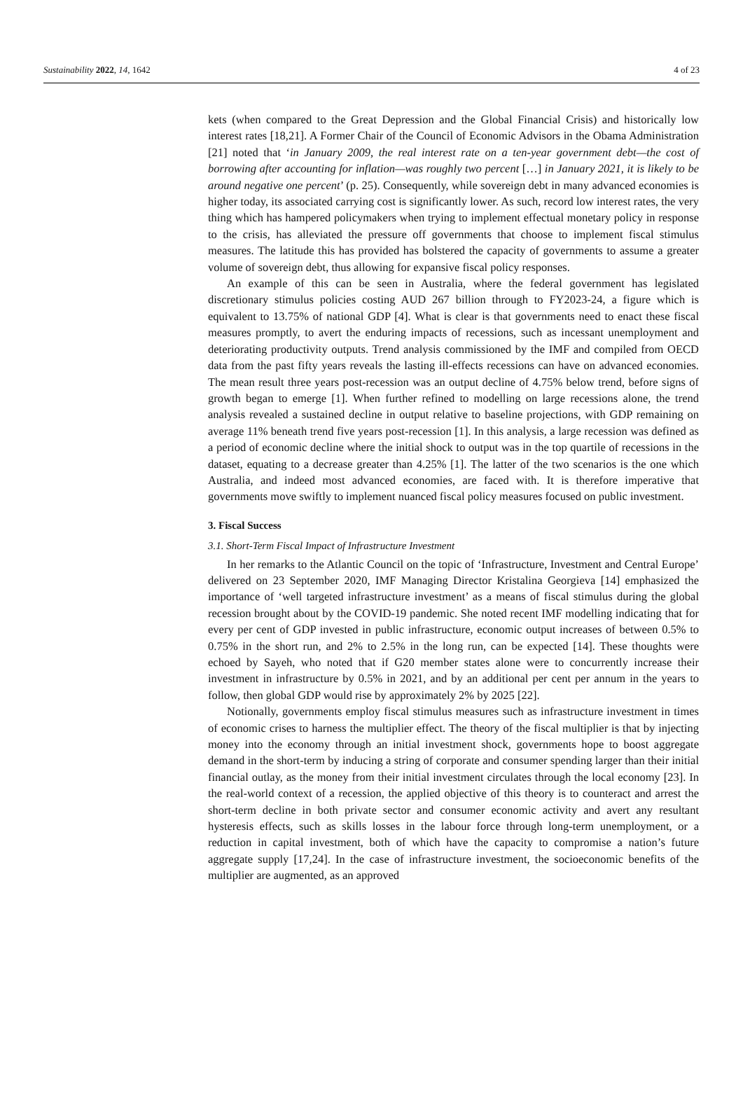Sustainability 2022, 14, 1642 4 of 23
kets (when compared to the Great Depression and the Global Financial Crisis) and historically low interest rates [18,21]. A Former Chair of the Council of Economic Advisors in the Obama Administration [21] noted that ‘in January 2009, the real interest rate on a ten-year government debt—the cost of borrowing after accounting for inflation—was roughly two percent […] in January 2021, it is likely to be around negative one percent’ (p. 25). Consequently, while sovereign debt in many advanced economies is higher today, its associated carrying cost is significantly lower. As such, record low interest rates, the very thing which has hampered policymakers when trying to implement effectual monetary policy in response to the crisis, has alleviated the pressure off governments that choose to implement fiscal stimulus measures. The latitude this has provided has bolstered the capacity of governments to assume a greater volume of sovereign debt, thus allowing for expansive fiscal policy responses.
An example of this can be seen in Australia, where the federal government has legislated discretionary stimulus policies costing AUD 267 billion through to FY2023-24, a figure which is equivalent to 13.75% of national GDP [4]. What is clear is that governments need to enact these fiscal measures promptly, to avert the enduring impacts of recessions, such as incessant unemployment and deteriorating productivity outputs. Trend analysis commissioned by the IMF and compiled from OECD data from the past fifty years reveals the lasting ill-effects recessions can have on advanced economies. The mean result three years post-recession was an output decline of 4.75% below trend, before signs of growth began to emerge [1]. When further refined to modelling on large recessions alone, the trend analysis revealed a sustained decline in output relative to baseline projections, with GDP remaining on average 11% beneath trend five years post-recession [1]. In this analysis, a large recession was defined as a period of economic decline where the initial shock to output was in the top quartile of recessions in the dataset, equating to a decrease greater than 4.25% [1]. The latter of the two scenarios is the one which Australia, and indeed most advanced economies, are faced with. It is therefore imperative that governments move swiftly to implement nuanced fiscal policy measures focused on public investment.
3. Fiscal Success
3.1. Short-Term Fiscal Impact of Infrastructure Investment
In her remarks to the Atlantic Council on the topic of ‘Infrastructure, Investment and Central Europe’ delivered on 23 September 2020, IMF Managing Director Kristalina Georgieva [14] emphasized the importance of ‘well targeted infrastructure investment’ as a means of fiscal stimulus during the global recession brought about by the COVID-19 pandemic. She noted recent IMF modelling indicating that for every per cent of GDP invested in public infrastructure, economic output increases of between 0.5% to 0.75% in the short run, and 2% to 2.5% in the long run, can be expected [14]. These thoughts were echoed by Sayeh, who noted that if G20 member states alone were to concurrently increase their investment in infrastructure by 0.5% in 2021, and by an additional per cent per annum in the years to follow, then global GDP would rise by approximately 2% by 2025 [22].
Notionally, governments employ fiscal stimulus measures such as infrastructure investment in times of economic crises to harness the multiplier effect. The theory of the fiscal multiplier is that by injecting money into the economy through an initial investment shock, governments hope to boost aggregate demand in the short-term by inducing a string of corporate and consumer spending larger than their initial financial outlay, as the money from their initial investment circulates through the local economy [23]. In the real-world context of a recession, the applied objective of this theory is to counteract and arrest the short-term decline in both private sector and consumer economic activity and avert any resultant hysteresis effects, such as skills losses in the labour force through long-term unemployment, or a reduction in capital investment, both of which have the capacity to compromise a nation’s future aggregate supply [17,24]. In the case of infrastructure investment, the socioeconomic benefits of the multiplier are augmented, as an approved